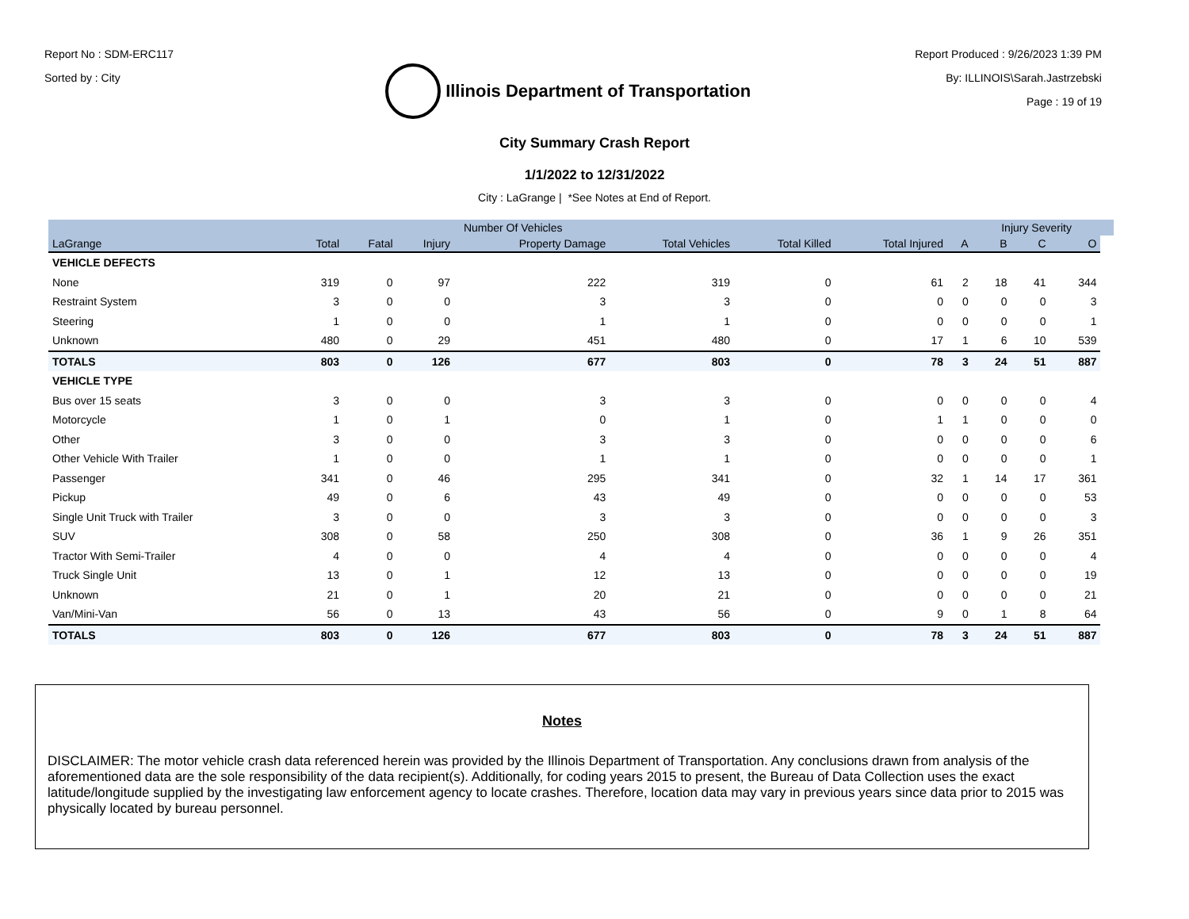Report No : SDM-ERC117
Sorted by : City
Illinois Department of Transportation
Report Produced : 9/26/2023 1:39 PM
By: ILLINOIS\Sarah.Jastrzebski
Page : 19 of 19
City Summary Crash Report
1/1/2022 to 12/31/2022
City : LaGrange | *See Notes at End of Report.
| | Number Of Vehicles | | | | | | | | Injury Severity | | | |
| --- | --- | --- | --- | --- | --- | --- | --- | --- | --- | --- | --- | --- |
| LaGrange | Total | Fatal | Injury | Property Damage | Total Vehicles | Total Killed | Total Injured | A | B | C | O | |
| VEHICLE DEFECTS | | | | | | | | | | | | |
| None | 319 | 0 | 97 | 222 | 319 | 0 | 61 | 2 | 18 | 41 | 344 | |
| Restraint System | 3 | 0 | 0 | 3 | 3 | 0 | 0 | 0 | 0 | 0 | 3 | |
| Steering | 1 | 0 | 0 | 1 | 1 | 0 | 0 | 0 | 0 | 0 | 1 | |
| Unknown | 480 | 0 | 29 | 451 | 480 | 0 | 17 | 1 | 6 | 10 | 539 | |
| TOTALS | 803 | 0 | 126 | 677 | 803 | 0 | 78 | 3 | 24 | 51 | 887 | |
| VEHICLE TYPE | | | | | | | | | | | | |
| Bus over 15 seats | 3 | 0 | 0 | 3 | 3 | 0 | 0 | 0 | 0 | 0 | 4 | |
| Motorcycle | 1 | 0 | 1 | 0 | 1 | 0 | 1 | 1 | 0 | 0 | 0 | |
| Other | 3 | 0 | 0 | 3 | 3 | 0 | 0 | 0 | 0 | 0 | 6 | |
| Other Vehicle With Trailer | 1 | 0 | 0 | 1 | 1 | 0 | 0 | 0 | 0 | 0 | 1 | |
| Passenger | 341 | 0 | 46 | 295 | 341 | 0 | 32 | 1 | 14 | 17 | 361 | |
| Pickup | 49 | 0 | 6 | 43 | 49 | 0 | 0 | 0 | 0 | 0 | 53 | |
| Single Unit Truck with Trailer | 3 | 0 | 0 | 3 | 3 | 0 | 0 | 0 | 0 | 0 | 3 | |
| SUV | 308 | 0 | 58 | 250 | 308 | 0 | 36 | 1 | 9 | 26 | 351 | |
| Tractor With Semi-Trailer | 4 | 0 | 0 | 4 | 4 | 0 | 0 | 0 | 0 | 0 | 4 | |
| Truck Single Unit | 13 | 0 | 1 | 12 | 13 | 0 | 0 | 0 | 0 | 0 | 19 | |
| Unknown | 21 | 0 | 1 | 20 | 21 | 0 | 0 | 0 | 0 | 0 | 21 | |
| Van/Mini-Van | 56 | 0 | 13 | 43 | 56 | 0 | 9 | 0 | 1 | 8 | 64 | |
| TOTALS | 803 | 0 | 126 | 677 | 803 | 0 | 78 | 3 | 24 | 51 | 887 | |
Notes
DISCLAIMER: The motor vehicle crash data referenced herein was provided by the Illinois Department of Transportation. Any conclusions drawn from analysis of the aforementioned data are the sole responsibility of the data recipient(s). Additionally, for coding years 2015 to present, the Bureau of Data Collection uses the exact latitude/longitude supplied by the investigating law enforcement agency to locate crashes. Therefore, location data may vary in previous years since data prior to 2015 was physically located by bureau personnel.